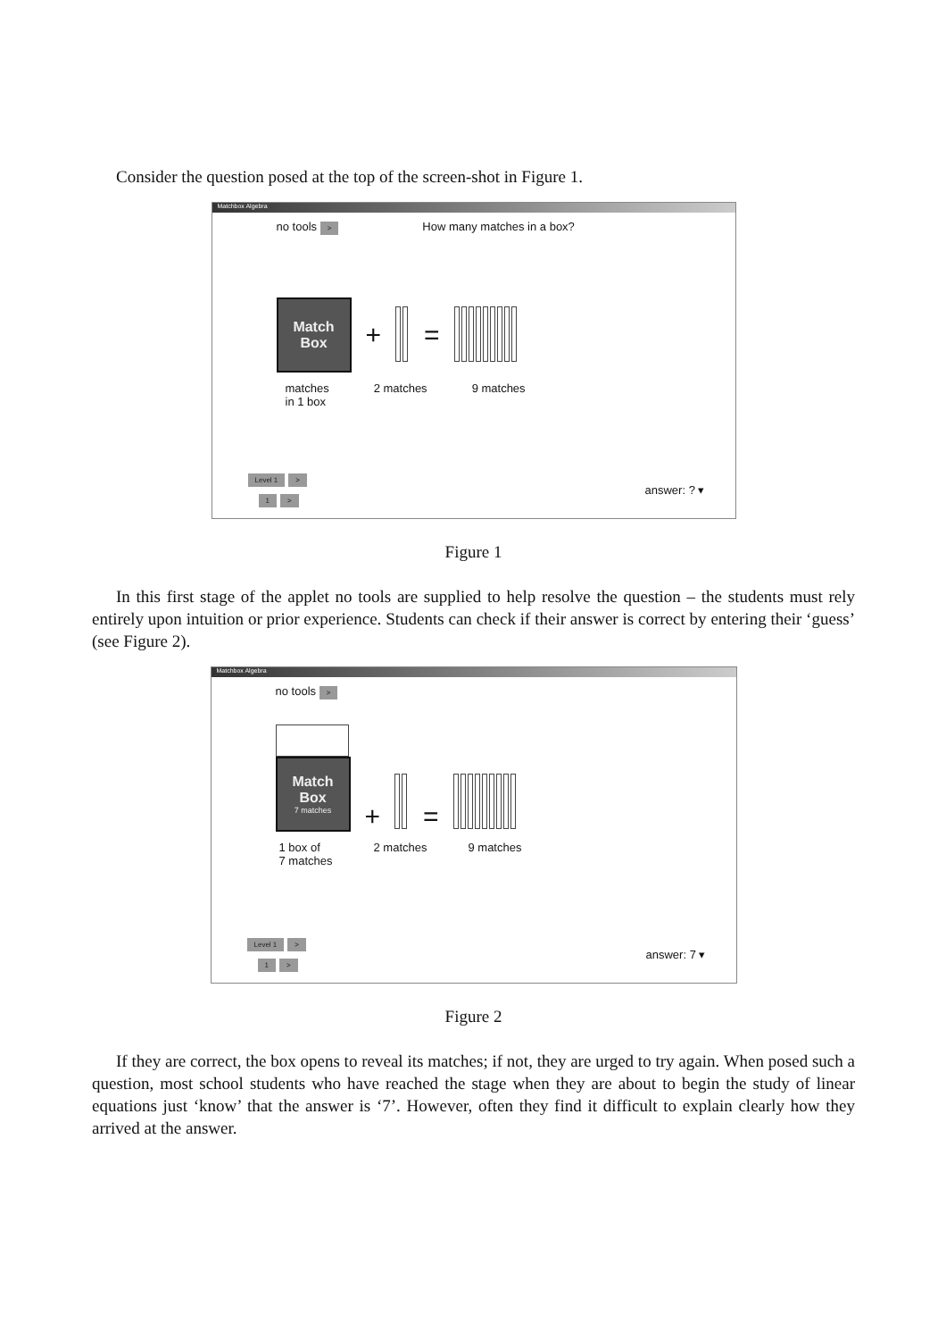Consider the question posed at the top of the screen-shot in Figure 1.
Matchbox Algebra
no tools > How many matches in a box?
Match
Box
+ =
matches
in 1 box 2 matches 9 matches
Level 1 >
1 >
answer: ? ▾
Figure 1
In this first stage of the applet no tools are supplied to help resolve the question – the students must rely entirely upon intuition or prior experience. Students can check if their answer is correct by entering their ‘guess’ (see Figure 2).
Matchbox Algebra
no tools >
Match
Box
7 matches
+ =
1 box of
7 matches 2 matches 9 matches
Level 1 >
1 >
answer: 7 ▾
Figure 2
If they are correct, the box opens to reveal its matches; if not, they are urged to try again. When posed such a question, most school students who have reached the stage when they are about to begin the study of linear equations just ‘know’ that the answer is ‘7’. However, often they find it difficult to explain clearly how they arrived at the answer.